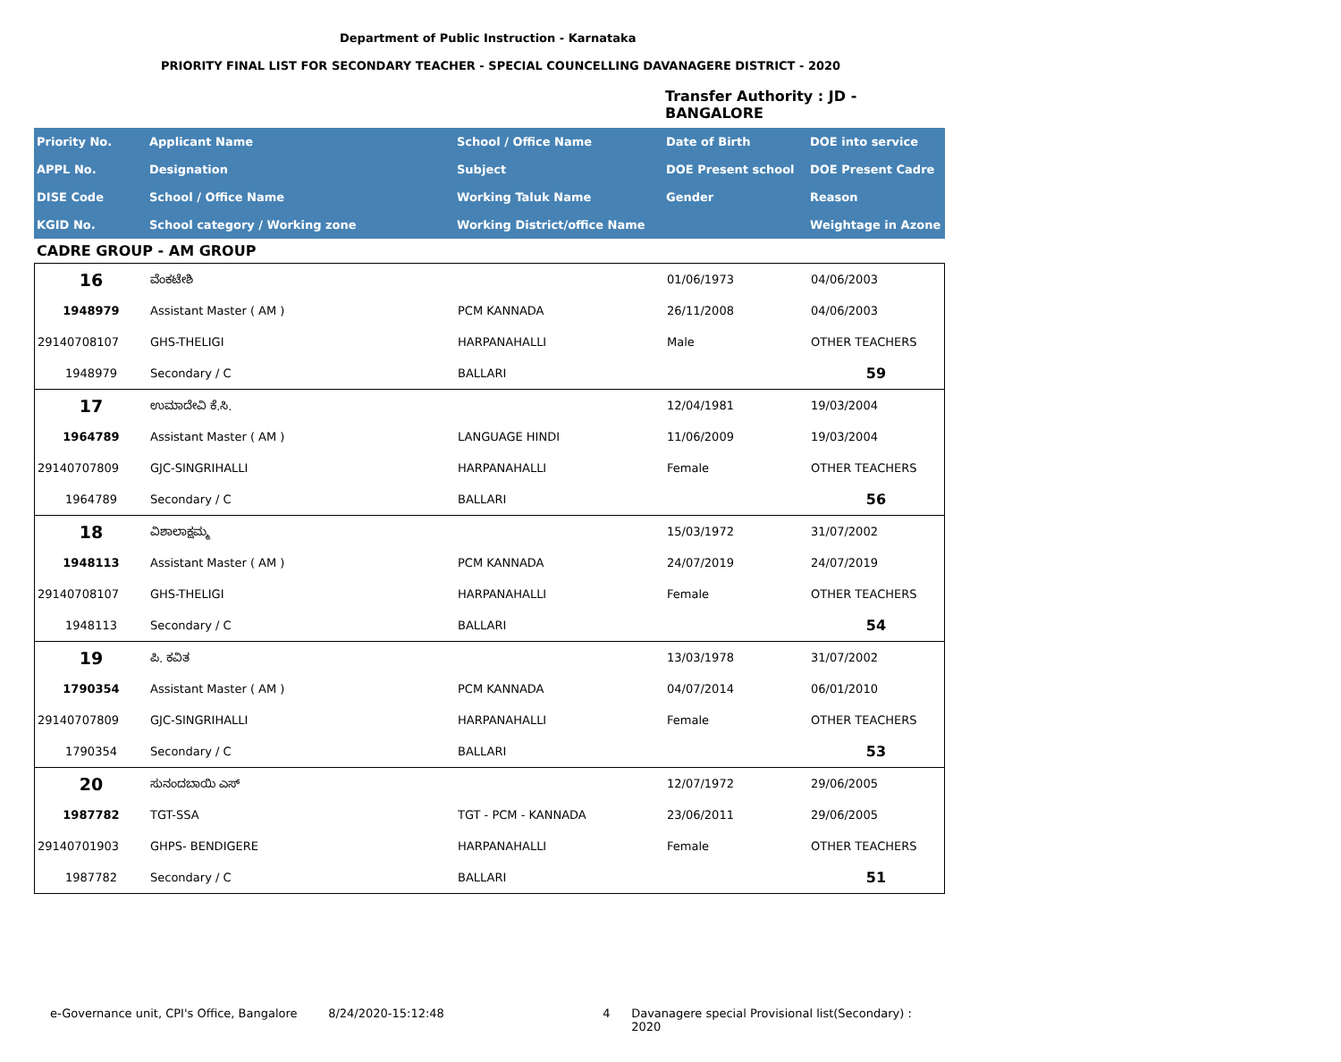Department of Public Instruction - Karnataka
PRIORITY FINAL LIST FOR SECONDARY TEACHER - SPECIAL COUNCELLING DAVANAGERE DISTRICT - 2020
Transfer Authority : JD - BANGALORE
| Priority No. | Applicant Name | School / Office Name | Date of Birth | DOE into service |
| APPL No. | Designation | Subject | DOE Present school | DOE Present Cadre |
| DISE Code | School / Office Name | Working Taluk Name | Gender | Reason |
| KGID No. | School category / Working zone | Working District/office Name | | Weightage in Azone |
CADRE GROUP - AM GROUP
| 16 | ವೆಂಕಟೇಶಿ | | 01/06/1973 | 04/06/2003 |
| 1948979 | Assistant Master ( AM ) | PCM KANNADA | 26/11/2008 | 04/06/2003 |
| 29140708107 | GHS-THELIGI | HARPANAHALLI | Male | OTHER TEACHERS |
| 1948979 | Secondary / C | BALLARI | | 59 |
| 17 | ಉಮಾದೇವಿ ಕೆ.ಸಿ. | | 12/04/1981 | 19/03/2004 |
| 1964789 | Assistant Master ( AM ) | LANGUAGE HINDI | 11/06/2009 | 19/03/2004 |
| 29140707809 | GJC-SINGRIHALLI | HARPANAHALLI | Female | OTHER TEACHERS |
| 1964789 | Secondary / C | BALLARI | | 56 |
| 18 | ವಿಶಾಲಾಕ್ಷಮ್ಮ | | 15/03/1972 | 31/07/2002 |
| 1948113 | Assistant Master ( AM ) | PCM KANNADA | 24/07/2019 | 24/07/2019 |
| 29140708107 | GHS-THELIGI | HARPANAHALLI | Female | OTHER TEACHERS |
| 1948113 | Secondary / C | BALLARI | | 54 |
| 19 | ಪಿ. ಕವಿತ | | 13/03/1978 | 31/07/2002 |
| 1790354 | Assistant Master ( AM ) | PCM KANNADA | 04/07/2014 | 06/01/2010 |
| 29140707809 | GJC-SINGRIHALLI | HARPANAHALLI | Female | OTHER TEACHERS |
| 1790354 | Secondary / C | BALLARI | | 53 |
| 20 | ಸುನಂದಬಾಯಿ ಎಸ್ | | 12/07/1972 | 29/06/2005 |
| 1987782 | TGT-SSA | TGT - PCM - KANNADA | 23/06/2011 | 29/06/2005 |
| 29140701903 | GHPS- BENDIGERE | HARPANAHALLI | Female | OTHER TEACHERS |
| 1987782 | Secondary / C | BALLARI | | 51 |
e-Governance unit, CPI's Office, Bangalore 8/24/2020-15:12:48 4 Davanagere special Provisional list(Secondary) : 2020